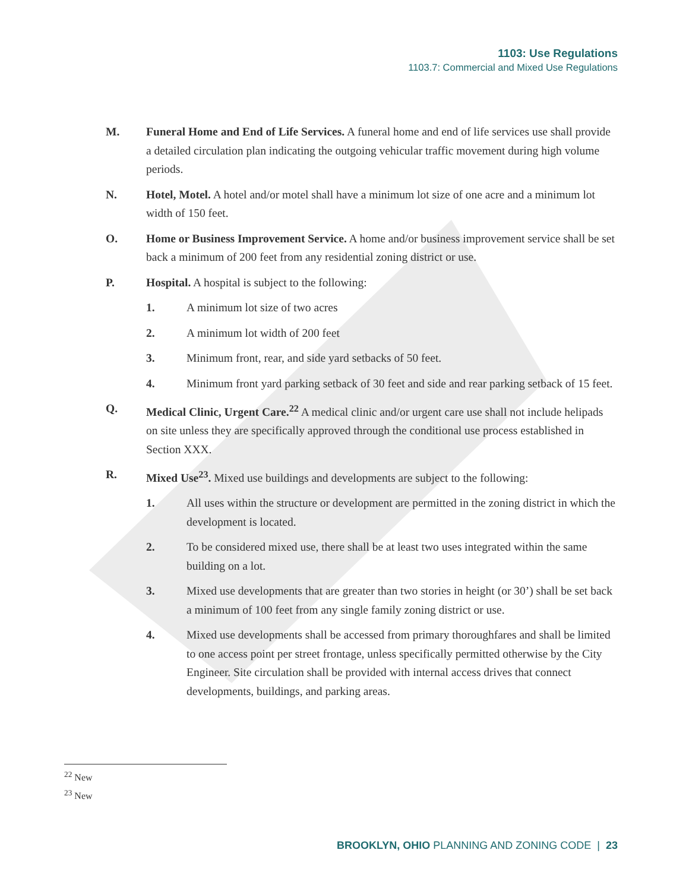1103: Use Regulations
1103.7: Commercial and Mixed Use Regulations
M. Funeral Home and End of Life Services. A funeral home and end of life services use shall provide a detailed circulation plan indicating the outgoing vehicular traffic movement during high volume periods.
N. Hotel, Motel. A hotel and/or motel shall have a minimum lot size of one acre and a minimum lot width of 150 feet.
O. Home or Business Improvement Service. A home and/or business improvement service shall be set back a minimum of 200 feet from any residential zoning district or use.
P. Hospital. A hospital is subject to the following:
1. A minimum lot size of two acres
2. A minimum lot width of 200 feet
3. Minimum front, rear, and side yard setbacks of 50 feet.
4. Minimum front yard parking setback of 30 feet and side and rear parking setback of 15 feet.
Q. Medical Clinic, Urgent Care.<sup>22</sup> A medical clinic and/or urgent care use shall not include helipads on site unless they are specifically approved through the conditional use process established in Section XXX.
R. Mixed Use<sup>23</sup>. Mixed use buildings and developments are subject to the following:
1. All uses within the structure or development are permitted in the zoning district in which the development is located.
2. To be considered mixed use, there shall be at least two uses integrated within the same building on a lot.
3. Mixed use developments that are greater than two stories in height (or 30’) shall be set back a minimum of 100 feet from any single family zoning district or use.
4. Mixed use developments shall be accessed from primary thoroughfares and shall be limited to one access point per street frontage, unless specifically permitted otherwise by the City Engineer. Site circulation shall be provided with internal access drives that connect developments, buildings, and parking areas.
<sup>22</sup> New
<sup>23</sup> New
BROOKLYN, OHIO PLANNING AND ZONING CODE | 23